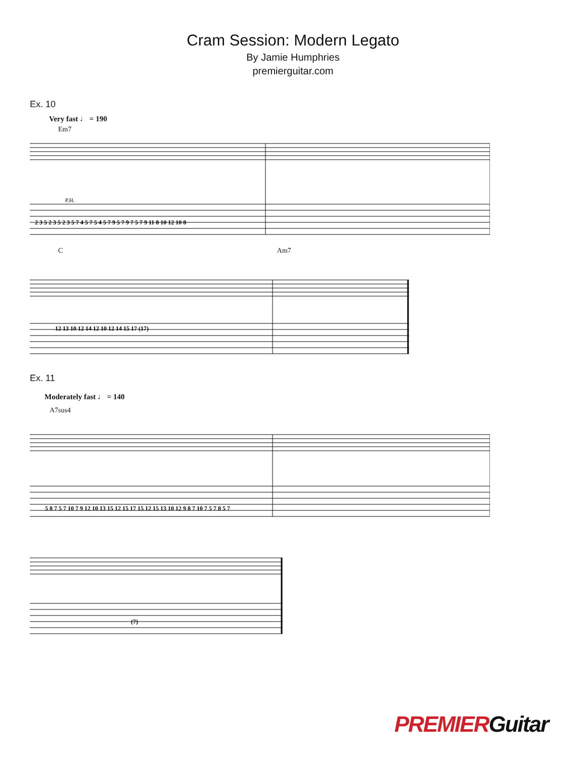Cram Session: Modern Legato
By Jamie Humphries
premierguitar.com
Ex. 10
Very fast ♩ = 190
Em7
P.H.
2 3 5 2 3 5 2 3 5 7 4 5 7 5 4 5 7 9 5 7 9 7 5 7 9 11 8 10 12 10 8
C Am7
12 13 10 12 14 12 10 12 14 15 17 (17)
Ex. 11
Moderately fast ♩ = 140
A7sus4
5 8 7 5 7 10 7 9 12 10 13 15 12 15 17 15 12 15 13 10 12 9 8 7 10 7 5 7 8 5 7
(7)
PREMIERGuitar